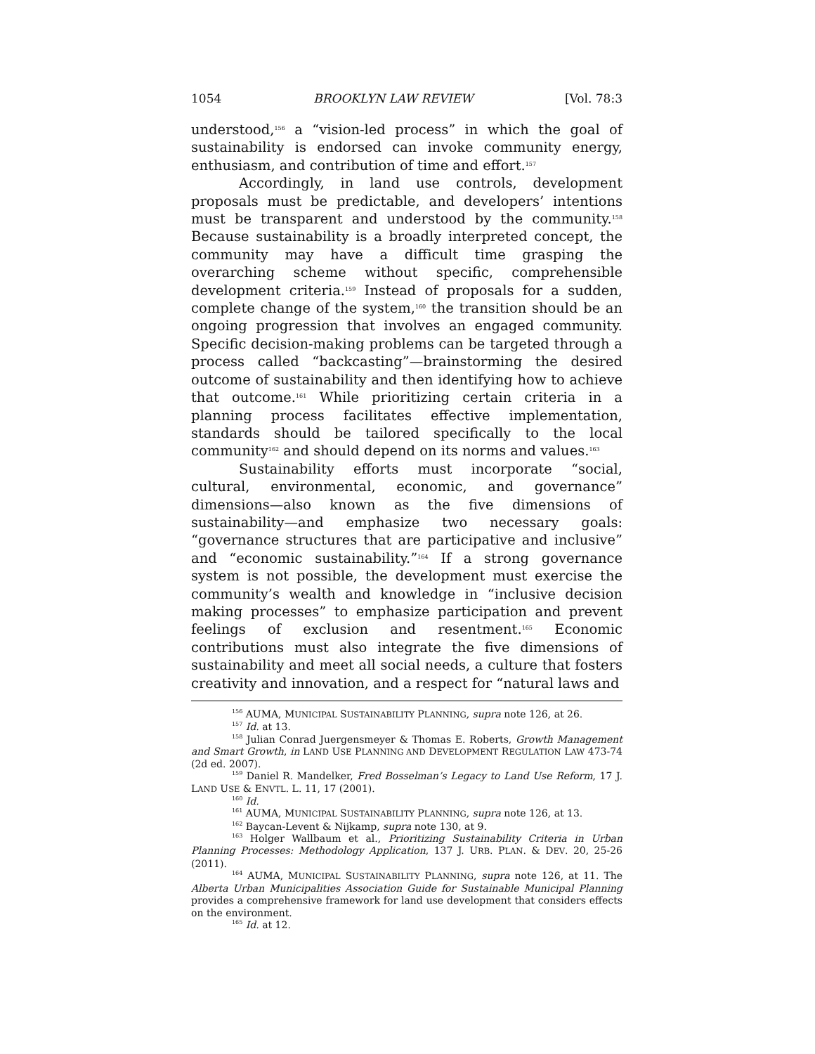1054 BROOKLYN LAW REVIEW [Vol. 78:3
understood,<sup>156</sup> a “vision-led process” in which the goal of sustainability is endorsed can invoke community energy, enthusiasm, and contribution of time and effort.<sup>157</sup>
Accordingly, in land use controls, development proposals must be predictable, and developers’ intentions must be transparent and understood by the community.<sup>158</sup> Because sustainability is a broadly interpreted concept, the community may have a difficult time grasping the overarching scheme without specific, comprehensible development criteria.<sup>159</sup> Instead of proposals for a sudden, complete change of the system,<sup>160</sup> the transition should be an ongoing progression that involves an engaged community. Specific decision-making problems can be targeted through a process called “backcasting”—brainstorming the desired outcome of sustainability and then identifying how to achieve that outcome.<sup>161</sup> While prioritizing certain criteria in a planning process facilitates effective implementation, standards should be tailored specifically to the local community<sup>162</sup> and should depend on its norms and values.<sup>163</sup>
Sustainability efforts must incorporate “social, cultural, environmental, economic, and governance” dimensions—also known as the five dimensions of sustainability—and emphasize two necessary goals: “governance structures that are participative and inclusive” and “economic sustainability.”<sup>164</sup> If a strong governance system is not possible, the development must exercise the community’s wealth and knowledge in “inclusive decision making processes” to emphasize participation and prevent feelings of exclusion and resentment.<sup>165</sup> Economic contributions must also integrate the five dimensions of sustainability and meet all social needs, a culture that fosters creativity and innovation, and a respect for “natural laws and
<sup>156</sup> AUMA, MUNICIPAL SUSTAINABILITY PLANNING, supra note 126, at 26.
<sup>157</sup> Id. at 13.
<sup>158</sup> Julian Conrad Juergensmeyer & Thomas E. Roberts, Growth Management and Smart Growth, in LAND USE PLANNING AND DEVELOPMENT REGULATION LAW 473-74 (2d ed. 2007).
<sup>159</sup> Daniel R. Mandelker, Fred Bosselman’s Legacy to Land Use Reform, 17 J. LAND USE & ENVTL. L. 11, 17 (2001).
<sup>160</sup> Id.
<sup>161</sup> AUMA, MUNICIPAL SUSTAINABILITY PLANNING, supra note 126, at 13.
<sup>162</sup> Baycan-Levent & Nijkamp, supra note 130, at 9.
<sup>163</sup> Holger Wallbaum et al., Prioritizing Sustainability Criteria in Urban Planning Processes: Methodology Application, 137 J. URB. PLAN. & DEV. 20, 25-26 (2011).
<sup>164</sup> AUMA, MUNICIPAL SUSTAINABILITY PLANNING, supra note 126, at 11. The Alberta Urban Municipalities Association Guide for Sustainable Municipal Planning provides a comprehensive framework for land use development that considers effects on the environment.
<sup>165</sup> Id. at 12.